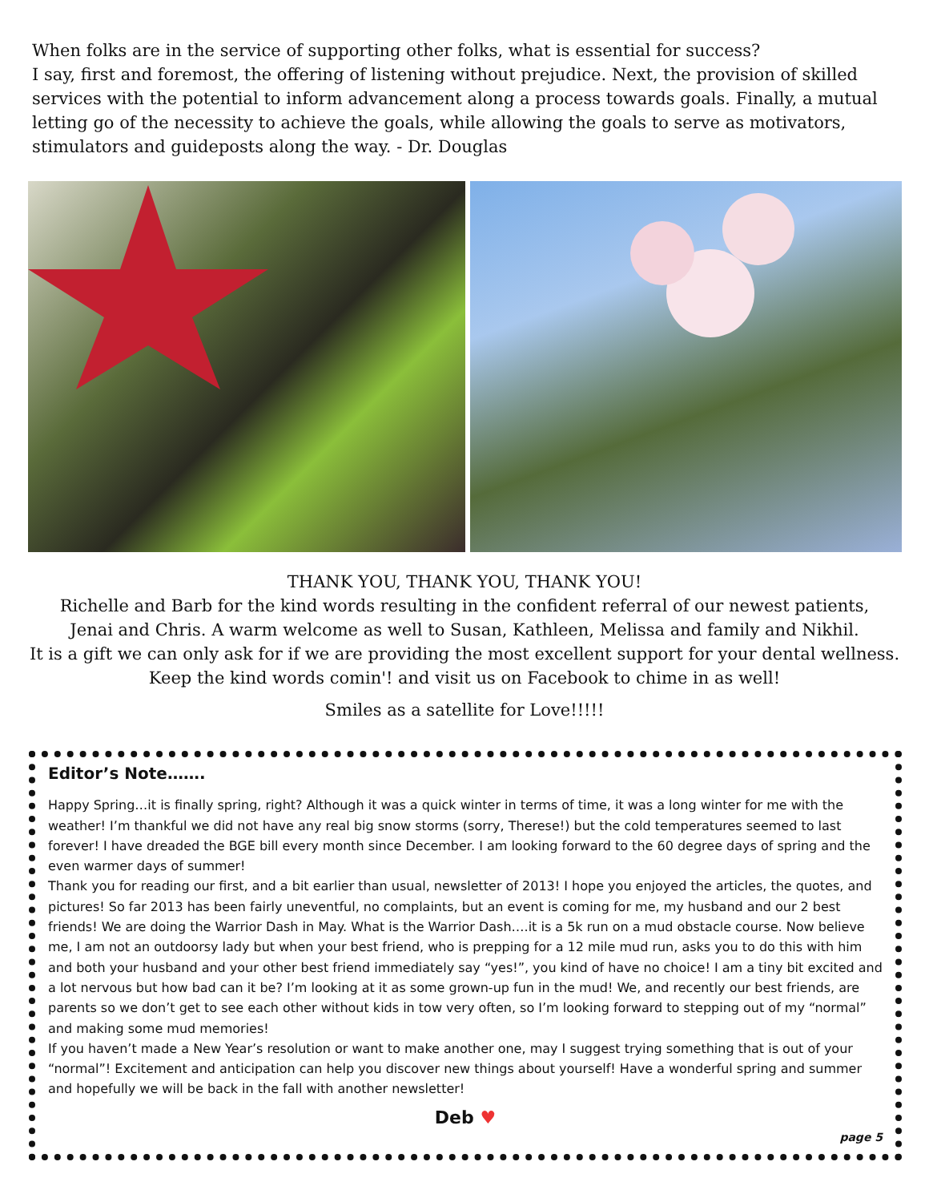When folks are in the service of supporting other folks, what is essential for success?
I say, first and foremost, the offering of listening without prejudice. Next, the provision of skilled services with the potential to inform advancement along a process towards goals. Finally, a mutual letting go of the necessity to achieve the goals, while allowing the goals to serve as motivators, stimulators and guideposts along the way. - Dr. Douglas
THANK YOU, THANK YOU, THANK YOU!
Richelle and Barb for the kind words resulting in the confident referral of our newest patients,
Jenai and Chris. A warm welcome as well to Susan, Kathleen, Melissa and family and Nikhil.
It is a gift we can only ask for if we are providing the most excellent support for your dental wellness.
Keep the kind words comin'! and visit us on Facebook to chime in as well!
Smiles as a satellite for Love!!!!!
Editor’s Note…….
Happy Spring…it is finally spring, right? Although it was a quick winter in terms of time, it was a long winter for me with the weather! I’m thankful we did not have any real big snow storms (sorry, Therese!) but the cold temperatures seemed to last forever! I have dreaded the BGE bill every month since December. I am looking forward to the 60 degree days of spring and the even warmer days of summer!
Thank you for reading our first, and a bit earlier than usual, newsletter of 2013! I hope you enjoyed the articles, the quotes, and pictures! So far 2013 has been fairly uneventful, no complaints, but an event is coming for me, my husband and our 2 best friends! We are doing the Warrior Dash in May. What is the Warrior Dash….it is a 5k run on a mud obstacle course. Now believe me, I am not an outdoorsy lady but when your best friend, who is prepping for a 12 mile mud run, asks you to do this with him and both your husband and your other best friend immediately say “yes!”, you kind of have no choice! I am a tiny bit excited and a lot nervous but how bad can it be? I’m looking at it as some grown-up fun in the mud! We, and recently our best friends, are parents so we don’t get to see each other without kids in tow very often, so I’m looking forward to stepping out of my “normal” and making some mud memories!
If you haven’t made a New Year’s resolution or want to make another one, may I suggest trying something that is out of your “normal”! Excitement and anticipation can help you discover new things about yourself! Have a wonderful spring and summer and hopefully we will be back in the fall with another newsletter!
Deb ♥
page 5